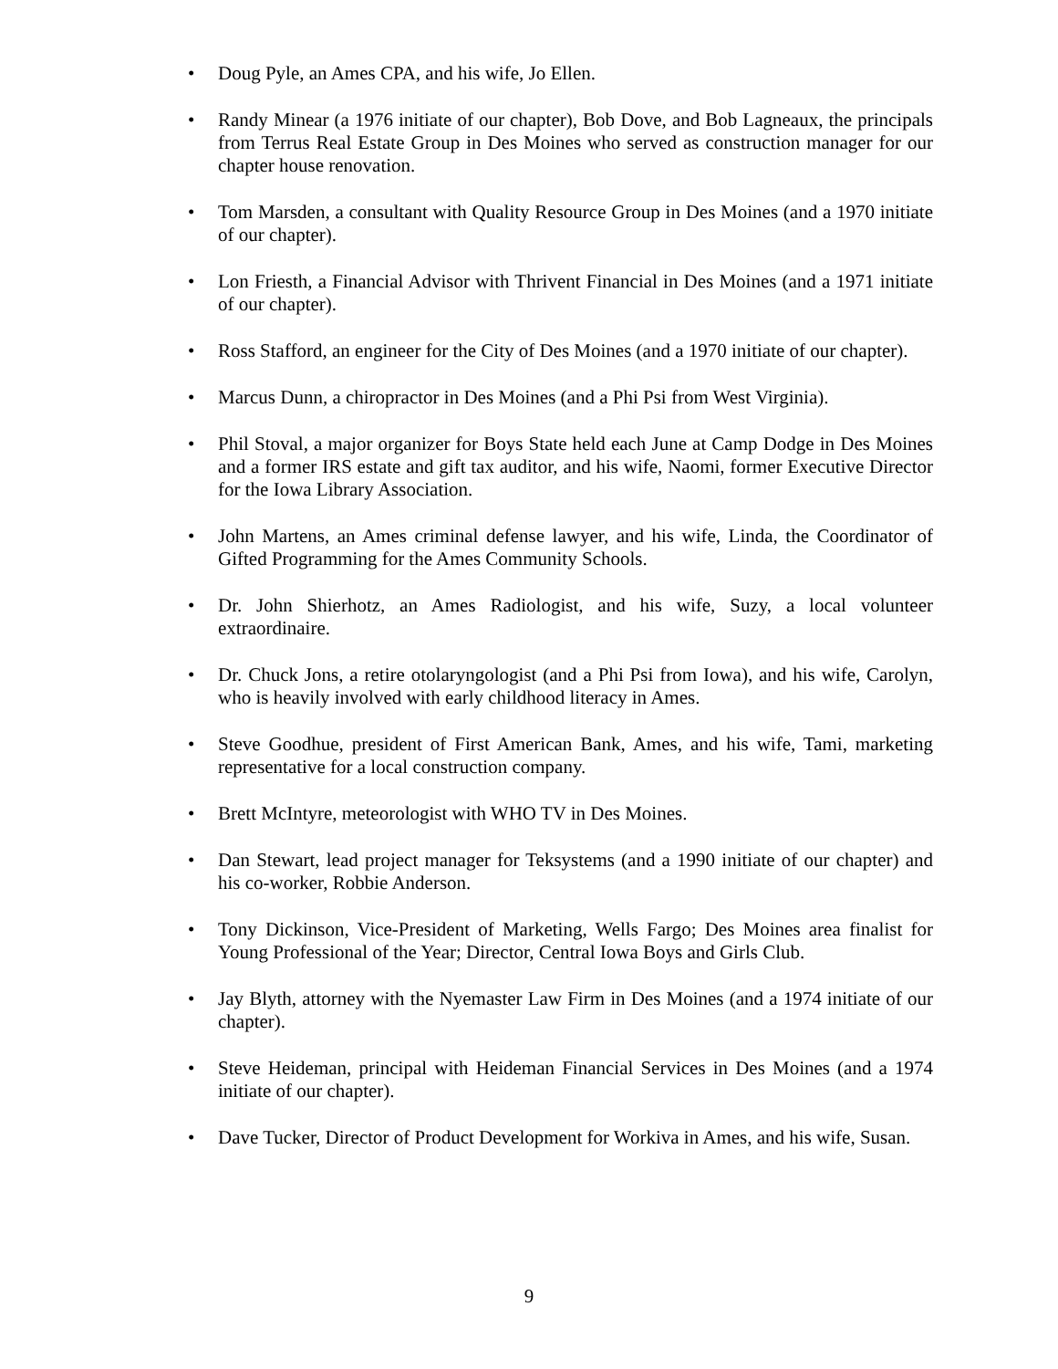• Doug Pyle, an Ames CPA, and his wife, Jo Ellen.
• Randy Minear (a 1976 initiate of our chapter), Bob Dove, and Bob Lagneaux, the principals from Terrus Real Estate Group in Des Moines who served as construction manager for our chapter house renovation.
• Tom Marsden, a consultant with Quality Resource Group in Des Moines (and a 1970 initiate of our chapter).
• Lon Friesth, a Financial Advisor with Thrivent Financial in Des Moines (and a 1971 initiate of our chapter).
• Ross Stafford, an engineer for the City of Des Moines (and a 1970 initiate of our chapter).
• Marcus Dunn, a chiropractor in Des Moines (and a Phi Psi from West Virginia).
• Phil Stoval, a major organizer for Boys State held each June at Camp Dodge in Des Moines and a former IRS estate and gift tax auditor, and his wife, Naomi, former Executive Director for the Iowa Library Association.
• John Martens, an Ames criminal defense lawyer, and his wife, Linda, the Coordinator of Gifted Programming for the Ames Community Schools.
• Dr. John Shierhotz, an Ames Radiologist, and his wife, Suzy, a local volunteer extraordinaire.
• Dr. Chuck Jons, a retire otolaryngologist (and a Phi Psi from Iowa), and his wife, Carolyn, who is heavily involved with early childhood literacy in Ames.
• Steve Goodhue, president of First American Bank, Ames, and his wife, Tami, marketing representative for a local construction company.
• Brett McIntyre, meteorologist with WHO TV in Des Moines.
• Dan Stewart, lead project manager for Teksystems (and a 1990 initiate of our chapter) and his co-worker, Robbie Anderson.
• Tony Dickinson, Vice-President of Marketing, Wells Fargo; Des Moines area finalist for Young Professional of the Year; Director, Central Iowa Boys and Girls Club.
• Jay Blyth, attorney with the Nyemaster Law Firm in Des Moines (and a 1974 initiate of our chapter).
• Steve Heideman, principal with Heideman Financial Services in Des Moines (and a 1974 initiate of our chapter).
• Dave Tucker, Director of Product Development for Workiva in Ames, and his wife, Susan.
9